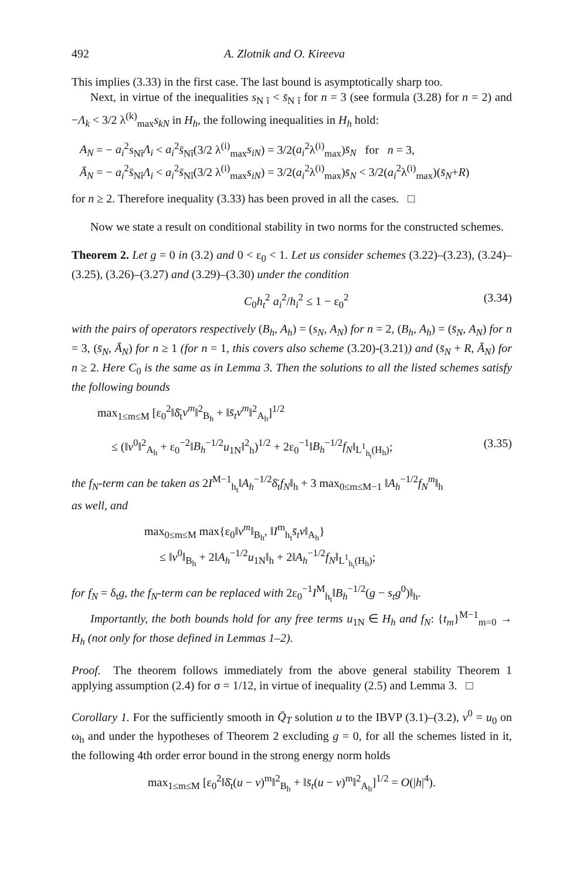492 A. Zlotnik and O. Kireeva
This implies (3.33) in the first case. The last bound is asymptotically sharp too.
Next, in virtue of the inequalities s<sub>N î</sub> < s̄<sub>N î</sub> for n = 3 (see formula (3.28) for n = 2) and −Λ<sub>k</sub> < 3/2 λ<sup>(k)</sup><sub>max</sub>s<sub>kN</sub> in H<sub>h</sub>, the following inequalities in H<sub>h</sub> hold:
A<sub>N</sub> = − a<sub>i</sub><sup>2</sup>s<sub>Nî</sub>Λ<sub>i</sub> < a<sub>i</sub><sup>2</sup>s̄<sub>Nî</sub>(3/2 λ<sup>(i)</sup><sub>max</sub>s<sub>iN</sub>) = 3/2(a<sub>i</sub><sup>2</sup>λ<sup>(i)</sup><sub>max</sub>)s̄<sub>N</sub> for n = 3,
Ā<sub>N</sub> = − a<sub>i</sub><sup>2</sup>s̄<sub>Nî</sub>Λ<sub>i</sub> < a<sub>i</sub><sup>2</sup>s̄<sub>Nî</sub>(3/2 λ<sup>(i)</sup><sub>max</sub>s<sub>iN</sub>) = 3/2(a<sub>i</sub><sup>2</sup>λ<sup>(i)</sup><sub>max</sub>)s̄<sub>N</sub> < 3/2(a<sub>i</sub><sup>2</sup>λ<sup>(i)</sup><sub>max</sub>)(s̄<sub>N</sub>+R)
for n ≥ 2. Therefore inequality (3.33) has been proved in all the cases. □
Now we state a result on conditional stability in two norms for the constructed schemes.
Theorem 2. Let g = 0 in (3.2) and 0 < ε<sub>0</sub> < 1. Let us consider schemes (3.22)–(3.23), (3.24)–(3.25), (3.26)–(3.27) and (3.29)–(3.30) under the condition
C<sub>0</sub>h<sub>t</sub><sup>2</sup> a<sub>i</sub><sup>2</sup>/h<sub>i</sub><sup>2</sup> ≤ 1 − ε<sub>0</sub><sup>2</sup> (3.34)
with the pairs of operators respectively (B<sub>h</sub>, A<sub>h</sub>) = (s<sub>N</sub>, A<sub>N</sub>) for n = 2, (B<sub>h</sub>, A<sub>h</sub>) = (s̄<sub>N</sub>, A<sub>N</sub>) for n = 3, (s̄<sub>N</sub>, Ā<sub>N</sub>) for n ≥ 1 (for n = 1, this covers also scheme (3.20)-(3.21)) and (s̄<sub>N</sub> + R, Ā<sub>N</sub>) for n ≥ 2. Here C<sub>0</sub> is the same as in Lemma 3. Then the solutions to all the listed schemes satisfy the following bounds
max<sub>1≤m≤M</sub> [ε<sub>0</sub><sup>2</sup>‖δ̄<sub>t</sub>v<sup>m</sup>‖<sup>2</sup><sub>B<sub>h</sub></sub> + ‖s̄<sub>t</sub>v<sup>m</sup>‖<sup>2</sup><sub>A<sub>h</sub></sub>]<sup>1/2</sup>
≤ (‖v<sup>0</sup>‖<sup>2</sup><sub>A<sub>h</sub></sub> + ε<sub>0</sub><sup>−2</sup>‖B<sub>h</sub><sup>−1/2</sup>u<sub>1N</sub>‖<sup>2</sup><sub>h</sub>)<sup>1/2</sup> + 2ε<sub>0</sub><sup>−1</sup>‖B<sub>h</sub><sup>−1/2</sup>f<sub>N</sub>‖<sub>L<sup>1</sup><sub>h<sub>t</sub></sub>(H<sub>h</sub>)</sub>; (3.35)
the f<sub>N</sub>-term can be taken as 2I<sup>M−1</sup><sub>h<sub>t</sub></sub>‖A<sub>h</sub><sup>−1/2</sup>δ̄<sub>t</sub>f<sub>N</sub>‖<sub>h</sub> + 3 max<sub>0≤m≤M−1</sub> ‖A<sub>h</sub><sup>−1/2</sup>f<sub>N</sub><sup>m</sup>‖<sub>h</sub>
as well, and
max<sub>0≤m≤M</sub> max{ε<sub>0</sub>‖v<sup>m</sup>‖<sub>B<sub>h</sub></sub>, ‖I<sup>m</sup><sub>h<sub>t</sub></sub>s̄<sub>t</sub>v‖<sub>A<sub>h</sub></sub>}
≤ ‖v<sup>0</sup>‖<sub>B<sub>h</sub></sub> + 2‖A<sub>h</sub><sup>−1/2</sup>u<sub>1N</sub>‖<sub>h</sub> + 2‖A<sub>h</sub><sup>−1/2</sup>f<sub>N</sub>‖<sub>L<sup>1</sup><sub>h<sub>t</sub></sub>(H<sub>h</sub>)</sub>;
for f<sub>N</sub> = δ<sub>t</sub>g, the f<sub>N</sub>-term can be replaced with 2ε<sub>0</sub><sup>−1</sup>I<sup>M</sup><sub>h<sub>t</sub></sub>‖B<sub>h</sub><sup>−1/2</sup>(g − s<sub>t</sub>g<sup>0</sup>)‖<sub>h</sub>.
Importantly, the both bounds hold for any free terms u<sub>1N</sub> ∈ H<sub>h</sub> and f<sub>N</sub>: {t<sub>m</sub>}<sup>M−1</sup><sub>m=0</sub> → H<sub>h</sub> (not only for those defined in Lemmas 1–2).
Proof. The theorem follows immediately from the above general stability Theorem 1 applying assumption (2.4) for σ = 1/12, in virtue of inequality (2.5) and Lemma 3. □
Corollary 1. For the sufficiently smooth in Q̄<sub>T</sub> solution u to the IBVP (3.1)–(3.2), v<sup>0</sup> = u<sub>0</sub> on ω<sub>h</sub> and under the hypotheses of Theorem 2 excluding g = 0, for all the schemes listed in it, the following 4th order error bound in the strong energy norm holds
max<sub>1≤m≤M</sub> [ε<sub>0</sub><sup>2</sup>‖δ̄<sub>t</sub>(u − v)<sup>m</sup>‖<sup>2</sup><sub>B<sub>h</sub></sub> + ‖s̄<sub>t</sub>(u − v)<sup>m</sup>‖<sup>2</sup><sub>A<sub>h</sub></sub>]<sup>1/2</sup> = O(|h|<sup>4</sup>).